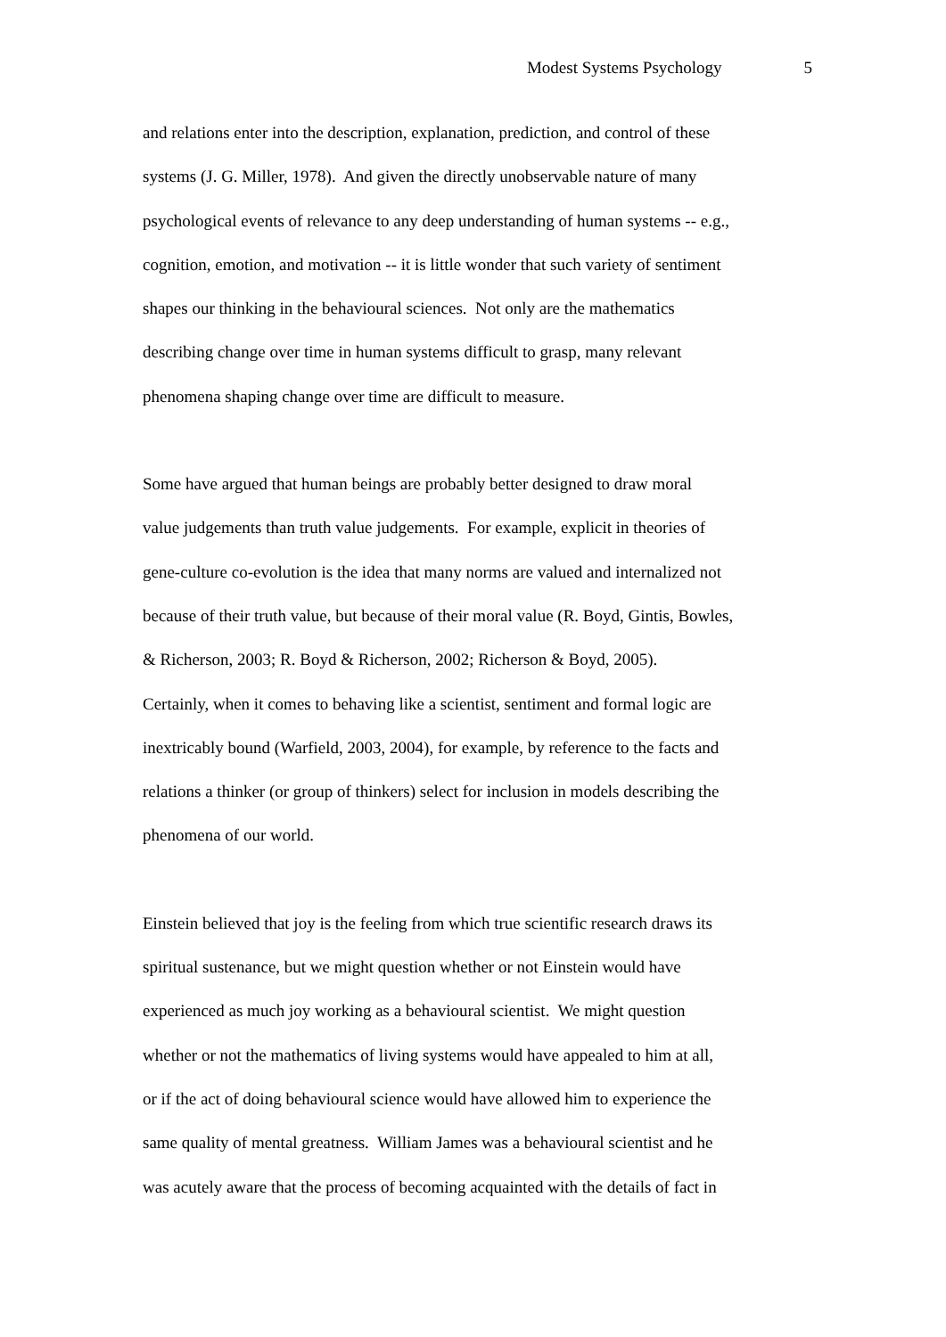Modest Systems Psychology 5
and relations enter into the description, explanation, prediction, and control of these
systems (J. G. Miller, 1978). And given the directly unobservable nature of many
psychological events of relevance to any deep understanding of human systems -- e.g.,
cognition, emotion, and motivation -- it is little wonder that such variety of sentiment
shapes our thinking in the behavioural sciences. Not only are the mathematics
describing change over time in human systems difficult to grasp, many relevant
phenomena shaping change over time are difficult to measure.
Some have argued that human beings are probably better designed to draw moral
value judgements than truth value judgements. For example, explicit in theories of
gene-culture co-evolution is the idea that many norms are valued and internalized not
because of their truth value, but because of their moral value (R. Boyd, Gintis, Bowles,
& Richerson, 2003; R. Boyd & Richerson, 2002; Richerson & Boyd, 2005).
Certainly, when it comes to behaving like a scientist, sentiment and formal logic are
inextricably bound (Warfield, 2003, 2004), for example, by reference to the facts and
relations a thinker (or group of thinkers) select for inclusion in models describing the
phenomena of our world.
Einstein believed that joy is the feeling from which true scientific research draws its
spiritual sustenance, but we might question whether or not Einstein would have
experienced as much joy working as a behavioural scientist. We might question
whether or not the mathematics of living systems would have appealed to him at all,
or if the act of doing behavioural science would have allowed him to experience the
same quality of mental greatness. William James was a behavioural scientist and he
was acutely aware that the process of becoming acquainted with the details of fact in